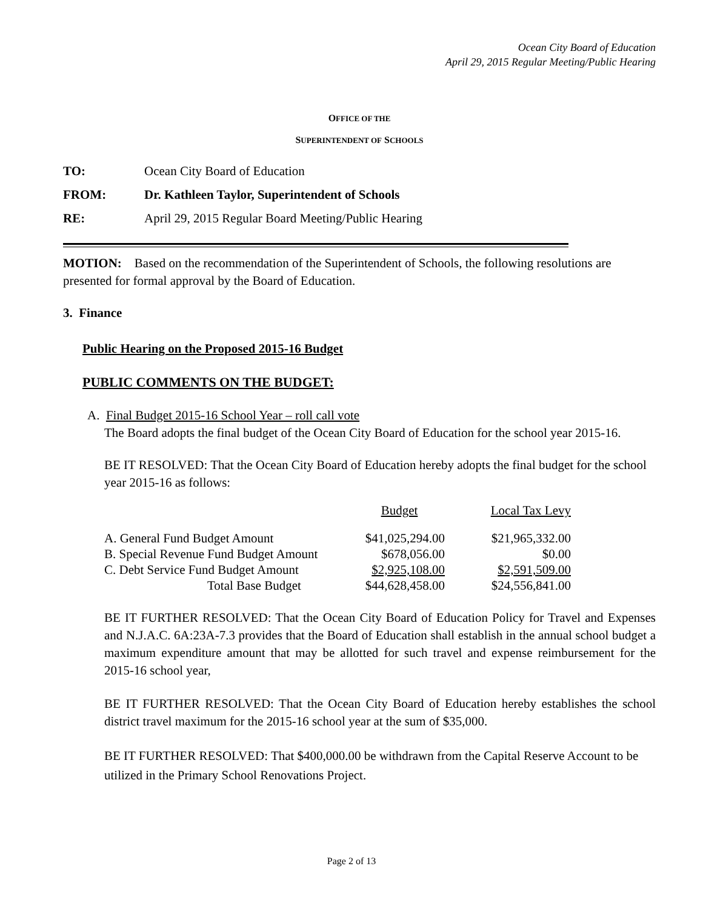Ocean City Board of Education
April 29, 2015 Regular Meeting/Public Hearing
OFFICE OF THE
SUPERINTENDENT OF SCHOOLS
TO: Ocean City Board of Education
FROM: Dr. Kathleen Taylor, Superintendent of Schools
RE: April 29, 2015 Regular Board Meeting/Public Hearing
MOTION: Based on the recommendation of the Superintendent of Schools, the following resolutions are presented for formal approval by the Board of Education.
3. Finance
Public Hearing on the Proposed 2015-16 Budget
PUBLIC COMMENTS ON THE BUDGET:
A. Final Budget 2015-16 School Year – roll call vote
The Board adopts the final budget of the Ocean City Board of Education for the school year 2015-16.
BE IT RESOLVED: That the Ocean City Board of Education hereby adopts the final budget for the school year 2015-16 as follows:
| | Budget | Local Tax Levy |
| A. General Fund Budget Amount | $41,025,294.00 | $21,965,332.00 |
| B. Special Revenue Fund Budget Amount | $678,056.00 | $0.00 |
| C. Debt Service Fund Budget Amount | $2,925,108.00 | $2,591,509.00 |
| Total Base Budget | $44,628,458.00 | $24,556,841.00 |
BE IT FURTHER RESOLVED: That the Ocean City Board of Education Policy for Travel and Expenses and N.J.A.C. 6A:23A-7.3 provides that the Board of Education shall establish in the annual school budget a maximum expenditure amount that may be allotted for such travel and expense reimbursement for the 2015-16 school year,
BE IT FURTHER RESOLVED: That the Ocean City Board of Education hereby establishes the school district travel maximum for the 2015-16 school year at the sum of $35,000.
BE IT FURTHER RESOLVED: That $400,000.00 be withdrawn from the Capital Reserve Account to be utilized in the Primary School Renovations Project.
Page 2 of 13